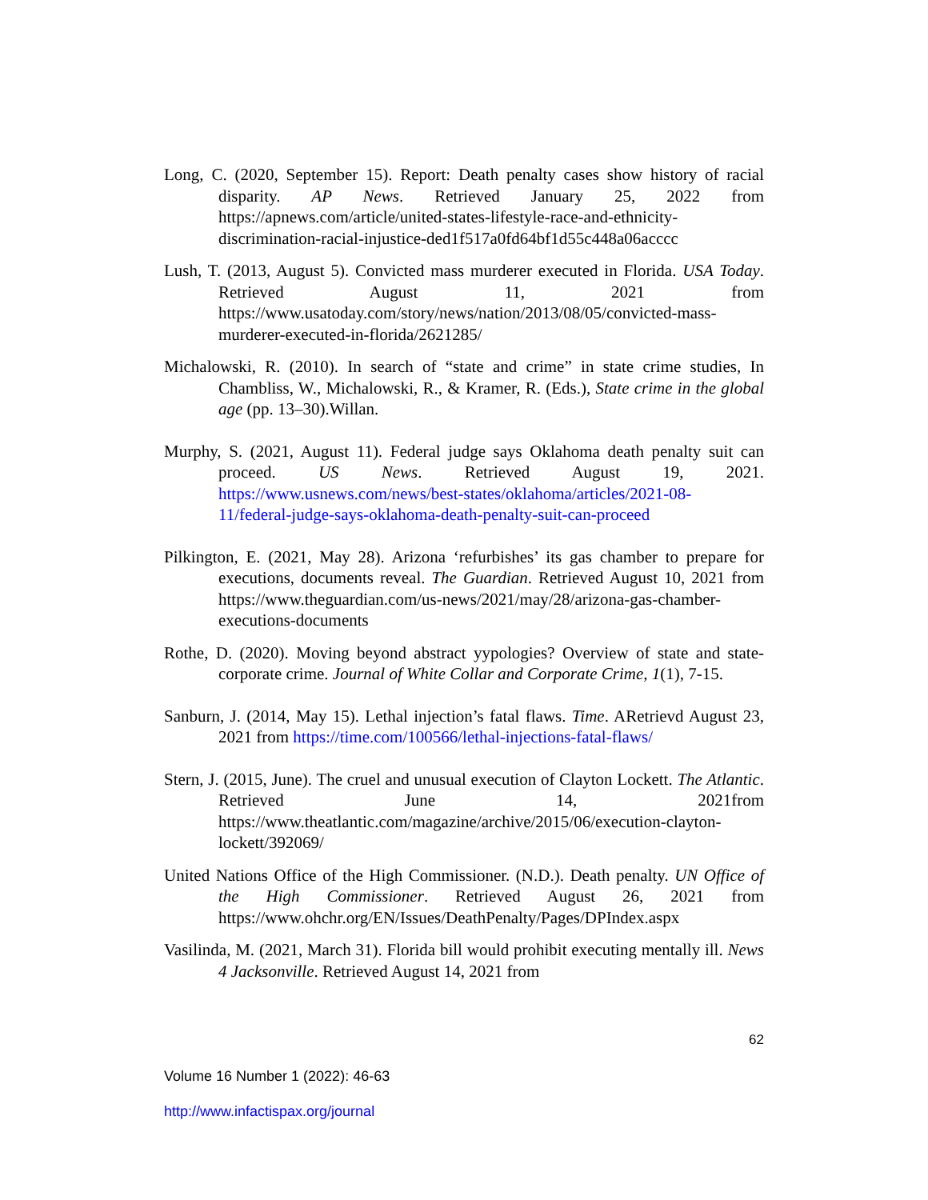Long, C. (2020, September 15). Report: Death penalty cases show history of racial disparity. AP News. Retrieved January 25, 2022 from https://apnews.com/article/united-states-lifestyle-race-and-ethnicity-discrimination-racial-injustice-ded1f517a0fd64bf1d55c448a06acccc
Lush, T. (2013, August 5). Convicted mass murderer executed in Florida. USA Today. Retrieved August 11, 2021 from https://www.usatoday.com/story/news/nation/2013/08/05/convicted-mass-murderer-executed-in-florida/2621285/
Michalowski, R. (2010). In search of “state and crime” in state crime studies, In Chambliss, W., Michalowski, R., & Kramer, R. (Eds.), State crime in the global age (pp. 13–30).Willan.
Murphy, S. (2021, August 11). Federal judge says Oklahoma death penalty suit can proceed. US News. Retrieved August 19, 2021. https://www.usnews.com/news/best-states/oklahoma/articles/2021-08-11/federal-judge-says-oklahoma-death-penalty-suit-can-proceed
Pilkington, E. (2021, May 28). Arizona ‘refurbishes’ its gas chamber to prepare for executions, documents reveal. The Guardian. Retrieved August 10, 2021 from https://www.theguardian.com/us-news/2021/may/28/arizona-gas-chamber-executions-documents
Rothe, D. (2020). Moving beyond abstract yypologies? Overview of state and state-corporate crime. Journal of White Collar and Corporate Crime, 1(1), 7-15.
Sanburn, J. (2014, May 15). Lethal injection’s fatal flaws. Time. ARetrievd August 23, 2021 from https://time.com/100566/lethal-injections-fatal-flaws/
Stern, J. (2015, June). The cruel and unusual execution of Clayton Lockett. The Atlantic. Retrieved June 14, 2021from https://www.theatlantic.com/magazine/archive/2015/06/execution-clayton-lockett/392069/
United Nations Office of the High Commissioner. (N.D.). Death penalty. UN Office of the High Commissioner. Retrieved August 26, 2021 from https://www.ohchr.org/EN/Issues/DeathPenalty/Pages/DPIndex.aspx
Vasilinda, M. (2021, March 31). Florida bill would prohibit executing mentally ill. News 4 Jacksonville. Retrieved August 14, 2021 from
62
Volume 16 Number 1 (2022): 46-63
http://www.infactispax.org/journal